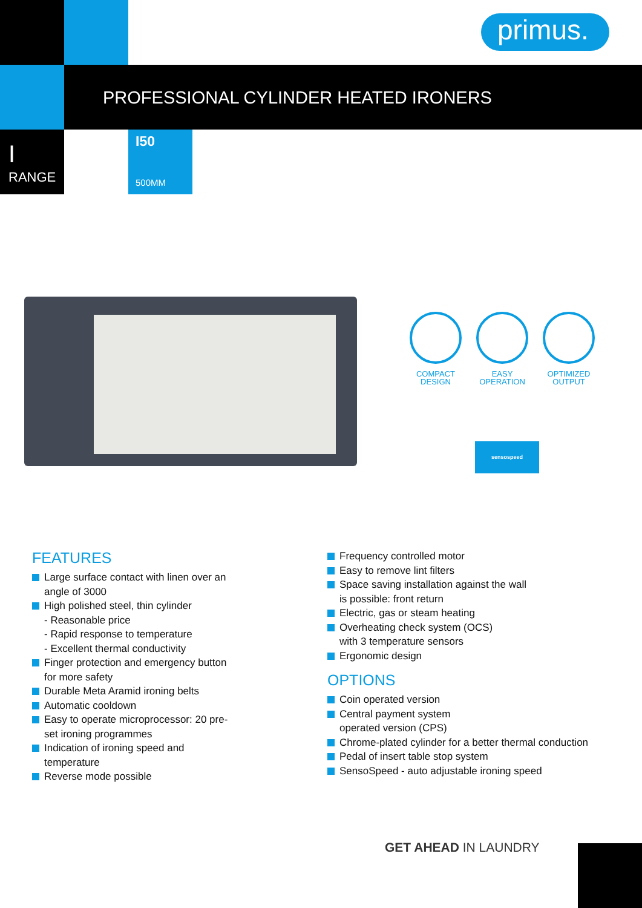primus.
PROFESSIONAL CYLINDER HEATED IRONERS
I
RANGE
I50
500MM
COMPACT
DESIGN
EASY
OPERATION
OPTIMIZED
OUTPUT
sensospeed
FEATURES
Large surface contact with linen over an angle of 3000
High polished steel, thin cylinder
- Reasonable price
- Rapid response to temperature
- Excellent thermal conductivity
Finger protection and emergency button for more safety
Durable Meta Aramid ironing belts
Automatic cooldown
Easy to operate microprocessor: 20 pre-set ironing programmes
Indication of ironing speed and temperature
Reverse mode possible
Frequency controlled motor
Easy to remove lint filters
Space saving installation against the wall
is possible: front return
Electric, gas or steam heating
Overheating check system (OCS)
with 3 temperature sensors
Ergonomic design
OPTIONS
Coin operated version
Central payment system
operated version (CPS)
Chrome-plated cylinder for a better thermal conduction
Pedal of insert table stop system
SensoSpeed - auto adjustable ironing speed
GET AHEAD IN LAUNDRY